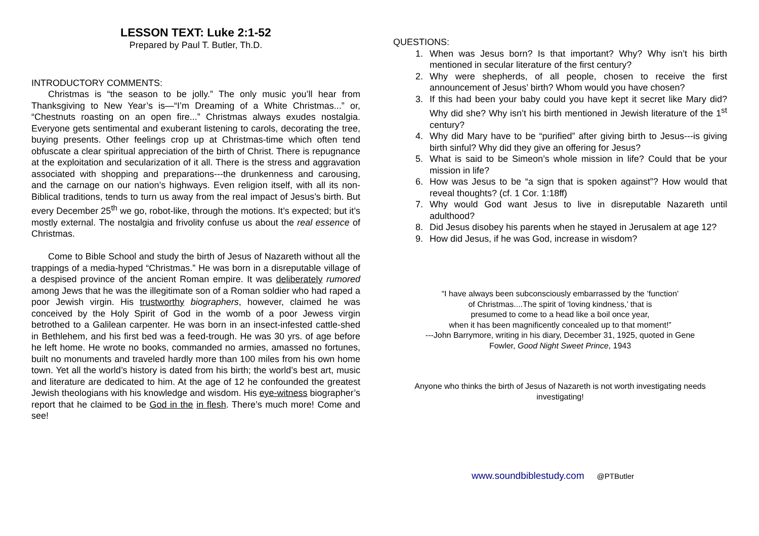LESSON TEXT: Luke 2:1-52
Prepared by Paul T. Butler, Th.D.
INTRODUCTORY COMMENTS:
Christmas is “the season to be jolly.” The only music you’ll hear from Thanksgiving to New Year’s is—“I’m Dreaming of a White Christmas...” or, “Chestnuts roasting on an open fire...” Christmas always exudes nostalgia. Everyone gets sentimental and exuberant listening to carols, decorating the tree, buying presents. Other feelings crop up at Christmas-time which often tend obfuscate a clear spiritual appreciation of the birth of Christ. There is repugnance at the exploitation and secularization of it all. There is the stress and aggravation associated with shopping and preparations---the drunkenness and carousing, and the carnage on our nation’s highways. Even religion itself, with all its non-Biblical traditions, tends to turn us away from the real impact of Jesus’s birth. But every December 25<sup>th</sup> we go, robot-like, through the motions. It’s expected; but it’s mostly external. The nostalgia and frivolity confuse us about the real essence of Christmas.
Come to Bible School and study the birth of Jesus of Nazareth without all the trappings of a media-hyped “Christmas.” He was born in a disreputable village of a despised province of the ancient Roman empire. It was deliberately rumored among Jews that he was the illegitimate son of a Roman soldier who had raped a poor Jewish virgin. His trustworthy biographers, however, claimed he was conceived by the Holy Spirit of God in the womb of a poor Jewess virgin betrothed to a Galilean carpenter. He was born in an insect-infested cattle-shed in Bethlehem, and his first bed was a feed-trough. He was 30 yrs. of age before he left home. He wrote no books, commanded no armies, amassed no fortunes, built no monuments and traveled hardly more than 100 miles from his own home town. Yet all the world’s history is dated from his birth; the world’s best art, music and literature are dedicated to him. At the age of 12 he confounded the greatest Jewish theologians with his knowledge and wisdom. His eye-witness biographer’s report that he claimed to be God in the in flesh. There’s much more! Come and see!
QUESTIONS:
1. When was Jesus born? Is that important? Why? Why isn’t his birth mentioned in secular literature of the first century?
2. Why were shepherds, of all people, chosen to receive the first announcement of Jesus’ birth? Whom would you have chosen?
3. If this had been your baby could you have kept it secret like Mary did? Why did she? Why isn’t his birth mentioned in Jewish literature of the 1<sup>st</sup> century?
4. Why did Mary have to be “purified” after giving birth to Jesus---is giving birth sinful? Why did they give an offering for Jesus?
5. What is said to be Simeon’s whole mission in life? Could that be your mission in life?
6. How was Jesus to be “a sign that is spoken against”? How would that reveal thoughts? (cf. 1 Cor. 1:18ff)
7. Why would God want Jesus to live in disreputable Nazareth until adulthood?
8. Did Jesus disobey his parents when he stayed in Jerusalem at age 12?
9. How did Jesus, if he was God, increase in wisdom?
“I have always been subconsciously embarrassed by the ‘function’
of Christmas....The spirit of ‘loving kindness,’ that is
presumed to come to a head like a boil once year,
when it has been magnificently concealed up to that moment!”
---John Barrymore, writing in his diary, December 31, 1925, quoted in Gene
Fowler, Good Night Sweet Prince, 1943
Anyone who thinks the birth of Jesus of Nazareth is not worth investigating needs
investigating!
www.soundbiblestudy.com @PTButler